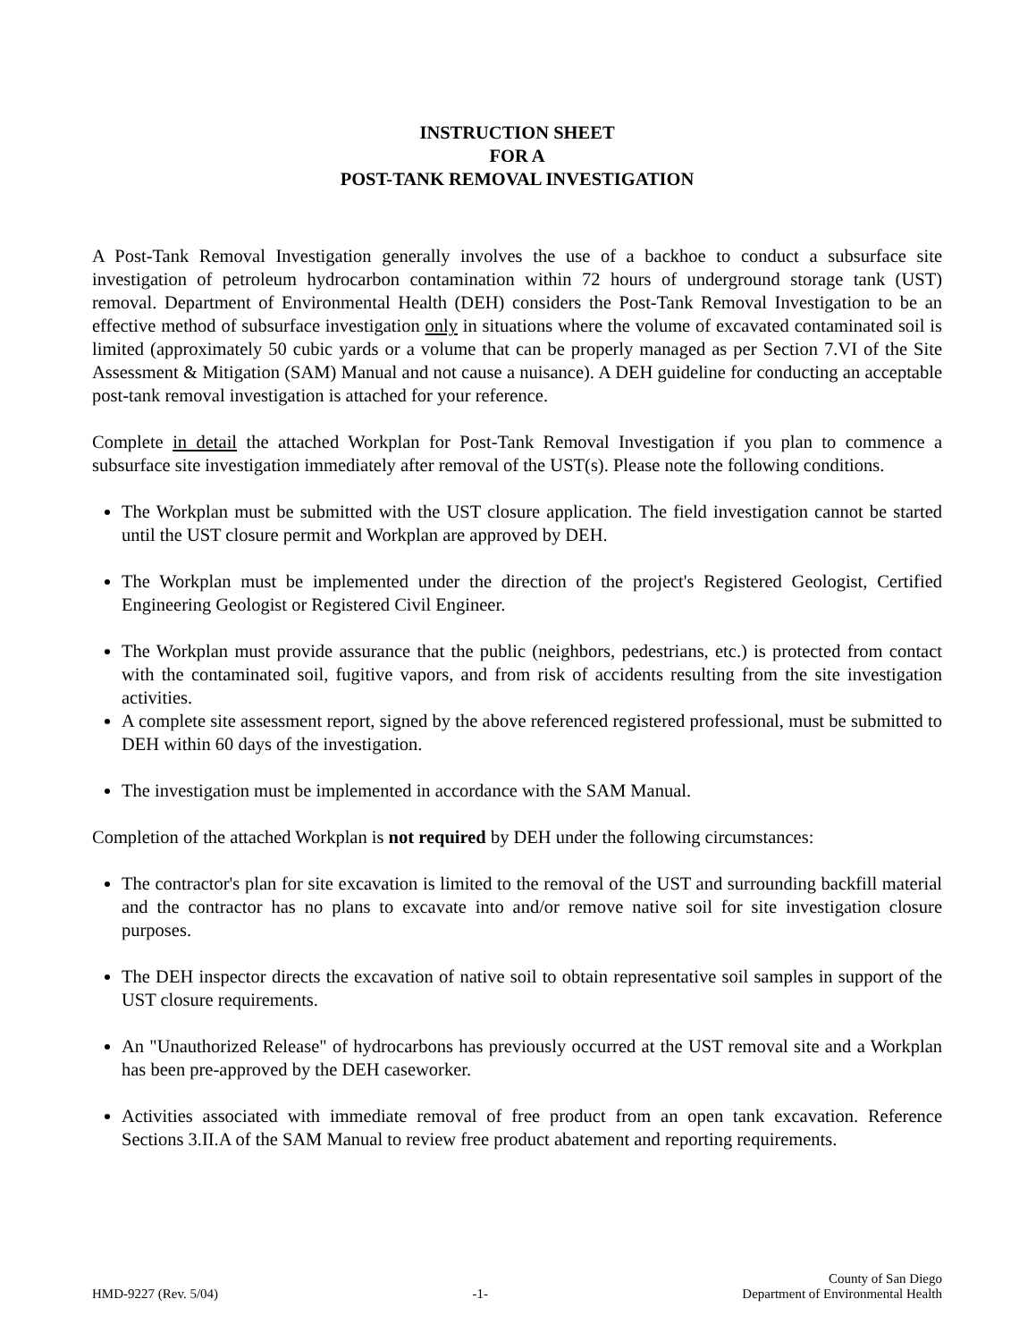INSTRUCTION SHEET
FOR A
POST-TANK REMOVAL INVESTIGATION
A Post-Tank Removal Investigation generally involves the use of a backhoe to conduct a subsurface site investigation of petroleum hydrocarbon contamination within 72 hours of underground storage tank (UST) removal. Department of Environmental Health (DEH) considers the Post-Tank Removal Investigation to be an effective method of subsurface investigation only in situations where the volume of excavated contaminated soil is limited (approximately 50 cubic yards or a volume that can be properly managed as per Section 7.VI of the Site Assessment & Mitigation (SAM) Manual and not cause a nuisance). A DEH guideline for conducting an acceptable post-tank removal investigation is attached for your reference.
Complete in detail the attached Workplan for Post-Tank Removal Investigation if you plan to commence a subsurface site investigation immediately after removal of the UST(s). Please note the following conditions.
The Workplan must be submitted with the UST closure application. The field investigation cannot be started until the UST closure permit and Workplan are approved by DEH.
The Workplan must be implemented under the direction of the project's Registered Geologist, Certified Engineering Geologist or Registered Civil Engineer.
The Workplan must provide assurance that the public (neighbors, pedestrians, etc.) is protected from contact with the contaminated soil, fugitive vapors, and from risk of accidents resulting from the site investigation activities.
A complete site assessment report, signed by the above referenced registered professional, must be submitted to DEH within 60 days of the investigation.
The investigation must be implemented in accordance with the SAM Manual.
Completion of the attached Workplan is not required by DEH under the following circumstances:
The contractor's plan for site excavation is limited to the removal of the UST and surrounding backfill material and the contractor has no plans to excavate into and/or remove native soil for site investigation closure purposes.
The DEH inspector directs the excavation of native soil to obtain representative soil samples in support of the UST closure requirements.
An "Unauthorized Release" of hydrocarbons has previously occurred at the UST removal site and a Workplan has been pre-approved by the DEH caseworker.
Activities associated with immediate removal of free product from an open tank excavation. Reference Sections 3.II.A of the SAM Manual to review free product abatement and reporting requirements.
HMD-9227 (Rev. 5/04)
-1-
County of San Diego
Department of Environmental Health